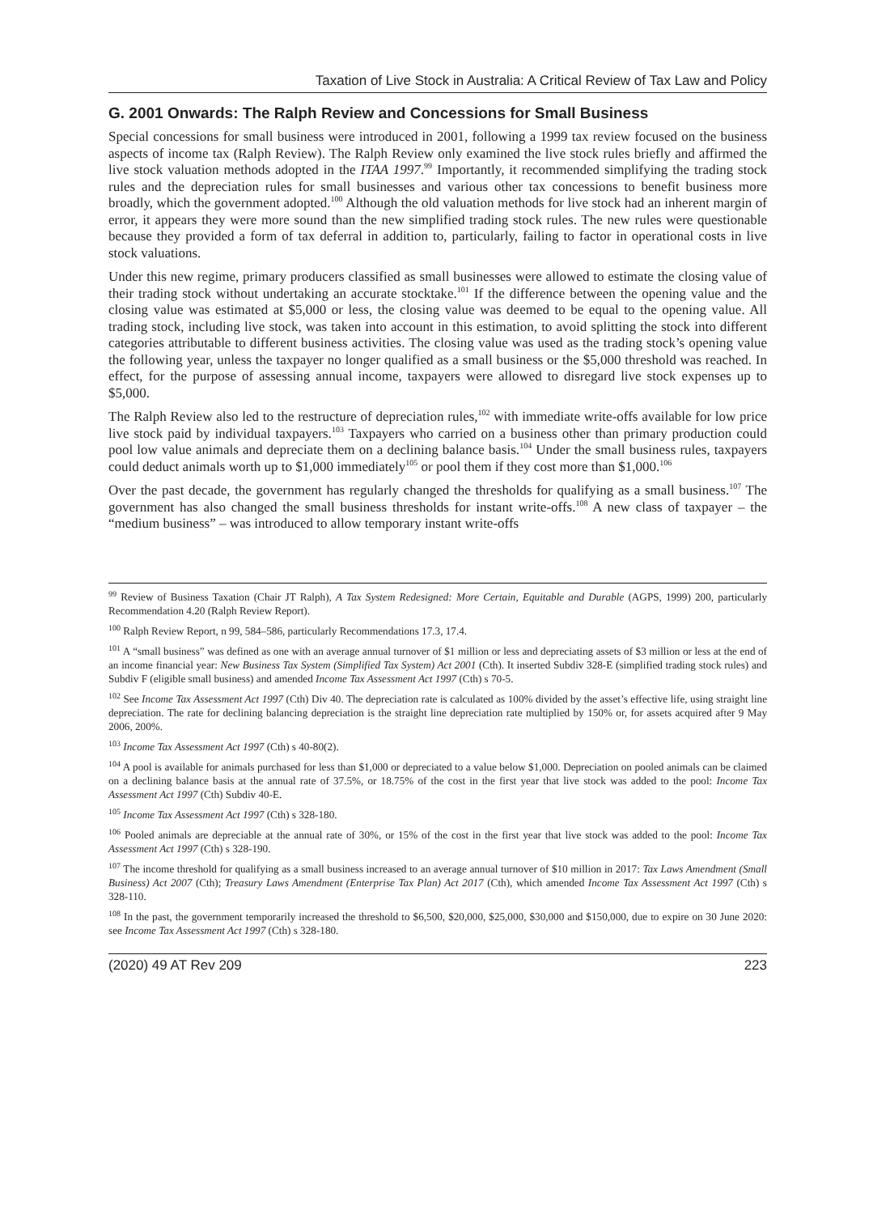Taxation of Live Stock in Australia: A Critical Review of Tax Law and Policy
G. 2001 Onwards: The Ralph Review and Concessions for Small Business
Special concessions for small business were introduced in 2001, following a 1999 tax review focused on the business aspects of income tax (Ralph Review). The Ralph Review only examined the live stock rules briefly and affirmed the live stock valuation methods adopted in the ITAA 1997.<sup>99</sup> Importantly, it recommended simplifying the trading stock rules and the depreciation rules for small businesses and various other tax concessions to benefit business more broadly, which the government adopted.<sup>100</sup> Although the old valuation methods for live stock had an inherent margin of error, it appears they were more sound than the new simplified trading stock rules. The new rules were questionable because they provided a form of tax deferral in addition to, particularly, failing to factor in operational costs in live stock valuations.
Under this new regime, primary producers classified as small businesses were allowed to estimate the closing value of their trading stock without undertaking an accurate stocktake.<sup>101</sup> If the difference between the opening value and the closing value was estimated at $5,000 or less, the closing value was deemed to be equal to the opening value. All trading stock, including live stock, was taken into account in this estimation, to avoid splitting the stock into different categories attributable to different business activities. The closing value was used as the trading stock’s opening value the following year, unless the taxpayer no longer qualified as a small business or the $5,000 threshold was reached. In effect, for the purpose of assessing annual income, taxpayers were allowed to disregard live stock expenses up to $5,000.
The Ralph Review also led to the restructure of depreciation rules,<sup>102</sup> with immediate write-offs available for low price live stock paid by individual taxpayers.<sup>103</sup> Taxpayers who carried on a business other than primary production could pool low value animals and depreciate them on a declining balance basis.<sup>104</sup> Under the small business rules, taxpayers could deduct animals worth up to $1,000 immediately<sup>105</sup> or pool them if they cost more than $1,000.<sup>106</sup>
Over the past decade, the government has regularly changed the thresholds for qualifying as a small business.<sup>107</sup> The government has also changed the small business thresholds for instant write-offs.<sup>108</sup> A new class of taxpayer – the “medium business” – was introduced to allow temporary instant write-offs
<sup>99</sup> Review of Business Taxation (Chair JT Ralph), A Tax System Redesigned: More Certain, Equitable and Durable (AGPS, 1999) 200, particularly Recommendation 4.20 (Ralph Review Report).
<sup>100</sup> Ralph Review Report, n 99, 584–586, particularly Recommendations 17.3, 17.4.
<sup>101</sup> A “small business” was defined as one with an average annual turnover of $1 million or less and depreciating assets of $3 million or less at the end of an income financial year: New Business Tax System (Simplified Tax System) Act 2001 (Cth). It inserted Subdiv 328-E (simplified trading stock rules) and Subdiv F (eligible small business) and amended Income Tax Assessment Act 1997 (Cth) s 70-5.
<sup>102</sup> See Income Tax Assessment Act 1997 (Cth) Div 40. The depreciation rate is calculated as 100% divided by the asset’s effective life, using straight line depreciation. The rate for declining balancing depreciation is the straight line depreciation rate multiplied by 150% or, for assets acquired after 9 May 2006, 200%.
<sup>103</sup> Income Tax Assessment Act 1997 (Cth) s 40-80(2).
<sup>104</sup> A pool is available for animals purchased for less than $1,000 or depreciated to a value below $1,000. Depreciation on pooled animals can be claimed on a declining balance basis at the annual rate of 37.5%, or 18.75% of the cost in the first year that live stock was added to the pool: Income Tax Assessment Act 1997 (Cth) Subdiv 40-E.
<sup>105</sup> Income Tax Assessment Act 1997 (Cth) s 328-180.
<sup>106</sup> Pooled animals are depreciable at the annual rate of 30%, or 15% of the cost in the first year that live stock was added to the pool: Income Tax Assessment Act 1997 (Cth) s 328-190.
<sup>107</sup> The income threshold for qualifying as a small business increased to an average annual turnover of $10 million in 2017: Tax Laws Amendment (Small Business) Act 2007 (Cth); Treasury Laws Amendment (Enterprise Tax Plan) Act 2017 (Cth), which amended Income Tax Assessment Act 1997 (Cth) s 328-110.
<sup>108</sup> In the past, the government temporarily increased the threshold to $6,500, $20,000, $25,000, $30,000 and $150,000, due to expire on 30 June 2020: see Income Tax Assessment Act 1997 (Cth) s 328-180.
(2020) 49 AT Rev 209 223